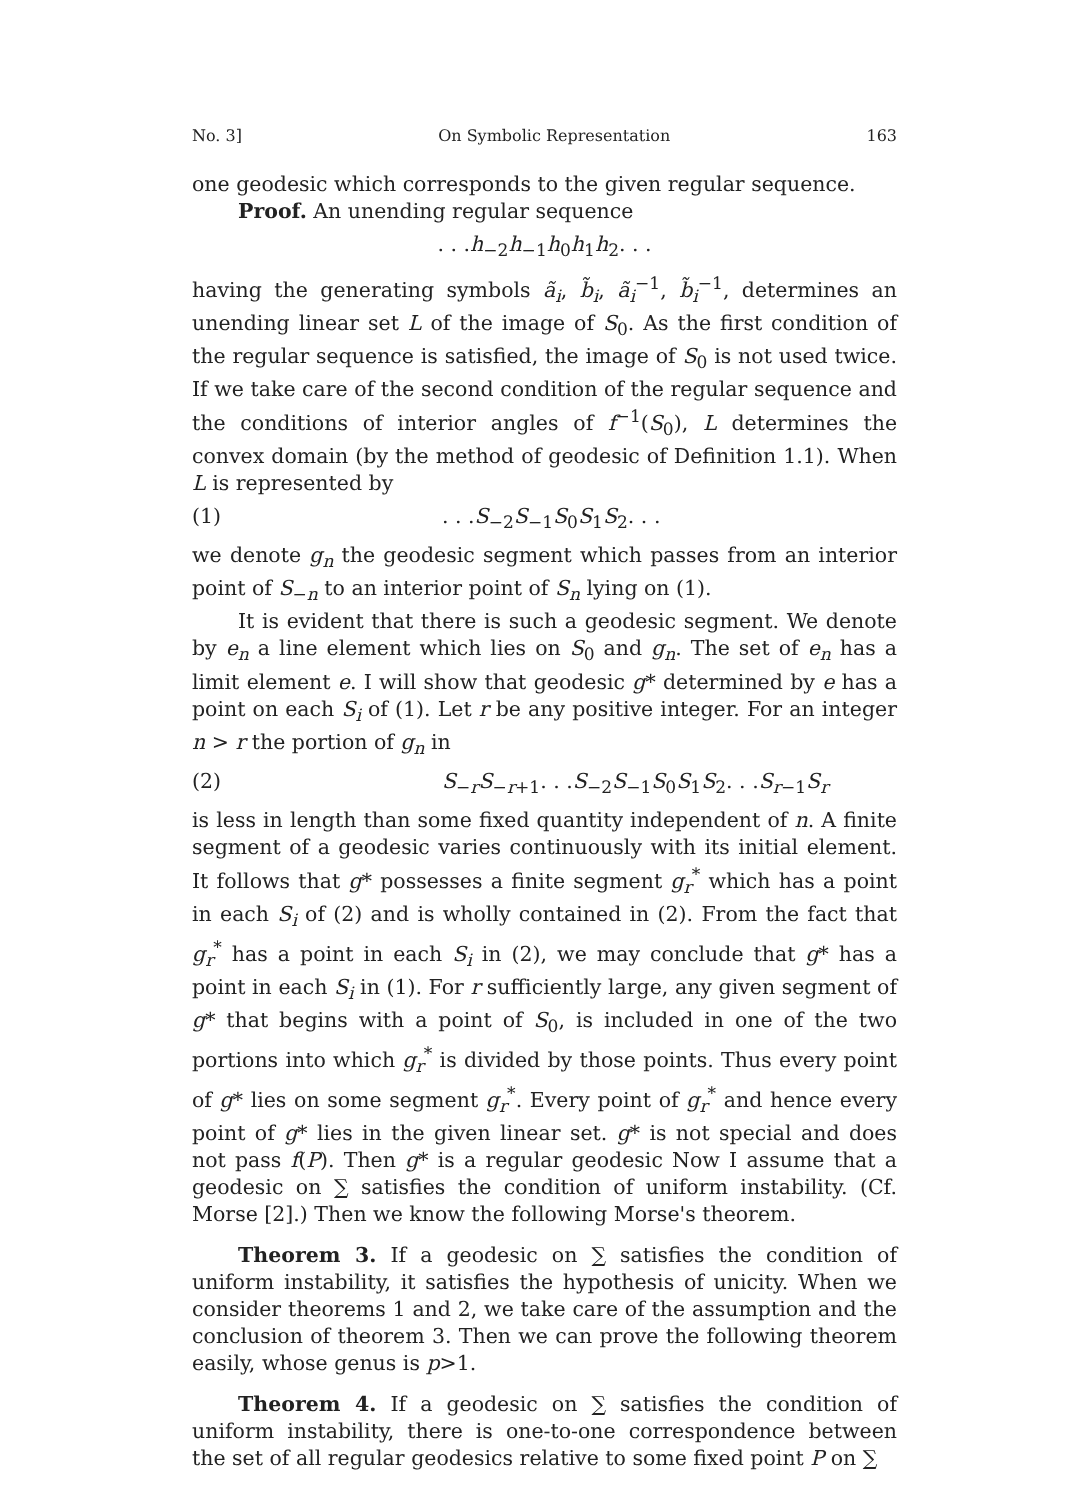No. 3] On Symbolic Representation 163
one geodesic which corresponds to the given regular sequence.
Proof. An unending regular sequence
. . .h<sub>−2</sub>h<sub>−1</sub>h<sub>0</sub>h<sub>1</sub>h<sub>2</sub>. . .
having the generating symbols ã<sub>i</sub>, b̃<sub>i</sub>, ã<sub>i</sub><sup>−1</sup>, b̃<sub>i</sub><sup>−1</sup>, determines an unending linear set L of the image of S<sub>0</sub>. As the first condition of the regular sequence is satisfied, the image of S<sub>0</sub> is not used twice. If we take care of the second condition of the regular sequence and the conditions of interior angles of f<sup>−1</sup>(S<sub>0</sub>), L determines the convex domain (by the method of geodesic of Definition 1.1). When L is represented by
(1). . .S<sub>−2</sub>S<sub>−1</sub>S<sub>0</sub>S<sub>1</sub>S<sub>2</sub>. . .
we denote g<sub>n</sub> the geodesic segment which passes from an interior point of S<sub>−n</sub> to an interior point of S<sub>n</sub> lying on (1).
It is evident that there is such a geodesic segment. We denote by e<sub>n</sub> a line element which lies on S<sub>0</sub> and g<sub>n</sub>. The set of e<sub>n</sub> has a limit element e. I will show that geodesic g* determined by e has a point on each S<sub>i</sub> of (1). Let r be any positive integer. For an integer n > r the portion of g<sub>n</sub> in
(2) S<sub>−r</sub>S<sub>−r+1</sub>. . .S<sub>−2</sub>S<sub>−1</sub>S<sub>0</sub>S<sub>1</sub>S<sub>2</sub>. . .S<sub>r−1</sub>S<sub>r</sub>
is less in length than some fixed quantity independent of n. A finite segment of a geodesic varies continuously with its initial element. It follows that g* possesses a finite segment g<sub>r</sub><sup>*</sup> which has a point in each S<sub>i</sub> of (2) and is wholly contained in (2). From the fact that g<sub>r</sub><sup>*</sup> has a point in each S<sub>i</sub> in (2), we may conclude that g* has a point in each S<sub>i</sub> in (1). For r sufficiently large, any given segment of g* that begins with a point of S<sub>0</sub>, is included in one of the two portions into which g<sub>r</sub><sup>*</sup> is divided by those points. Thus every point of g* lies on some segment g<sub>r</sub><sup>*</sup>. Every point of g<sub>r</sub><sup>*</sup> and hence every point of g* lies in the given linear set. g* is not special and does not pass f(P). Then g* is a regular geodesic Now I assume that a geodesic on ∑ satisfies the condition of uniform instability. (Cf. Morse [2].) Then we know the following Morse's theorem.
Theorem 3. If a geodesic on ∑ satisfies the condition of uniform instability, it satisfies the hypothesis of unicity. When we consider theorems 1 and 2, we take care of the assumption and the conclusion of theorem 3. Then we can prove the following theorem easily, whose genus is p>1.
Theorem 4. If a geodesic on ∑ satisfies the condition of uniform instability, there is one-to-one correspondence between the set of all regular geodesics relative to some fixed point P on ∑